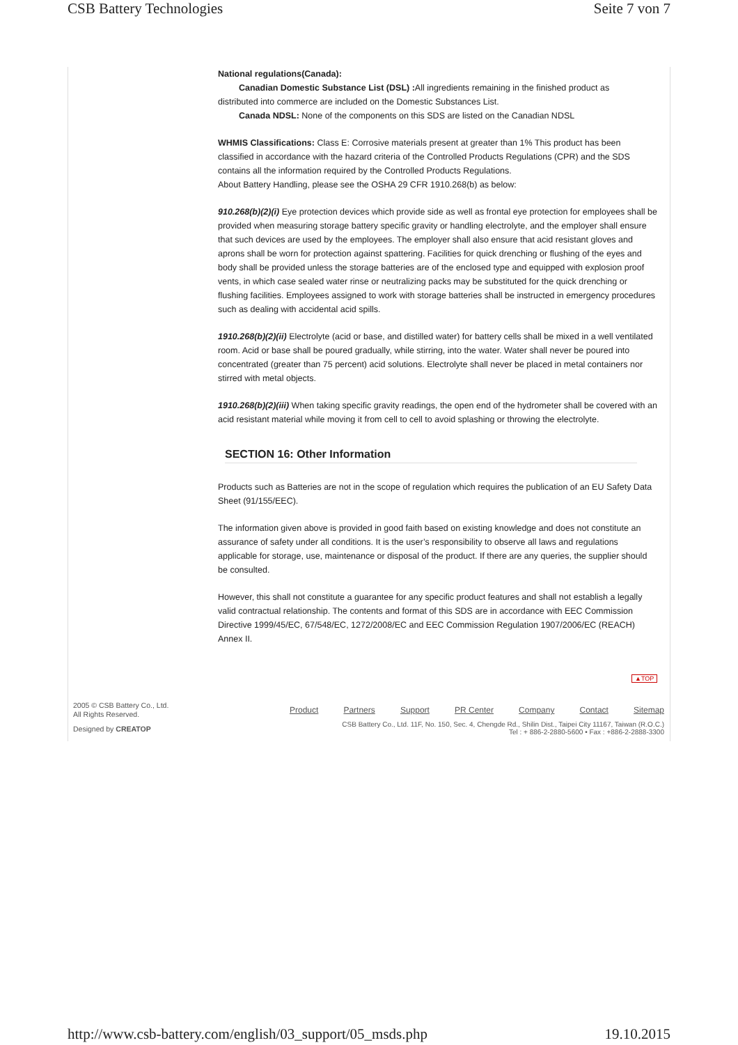CSB Battery Technologies Seite 7 von 7
National regulations(Canada):
Canadian Domestic Substance List (DSL) : All ingredients remaining in the finished product as
distributed into commerce are included on the Domestic Substances List.
Canada NDSL: None of the components on this SDS are listed on the Canadian NDSL
WHMIS Classifications: Class E: Corrosive materials present at greater than 1% This product has been classified in accordance with the hazard criteria of the Controlled Products Regulations (CPR) and the SDS contains all the information required by the Controlled Products Regulations.
About Battery Handling, please see the OSHA 29 CFR 1910.268(b) as below:
910.268(b)(2)(i) Eye protection devices which provide side as well as frontal eye protection for employees shall be provided when measuring storage battery specific gravity or handling electrolyte, and the employer shall ensure that such devices are used by the employees. The employer shall also ensure that acid resistant gloves and aprons shall be worn for protection against spattering. Facilities for quick drenching or flushing of the eyes and body shall be provided unless the storage batteries are of the enclosed type and equipped with explosion proof vents, in which case sealed water rinse or neutralizing packs may be substituted for the quick drenching or flushing facilities. Employees assigned to work with storage batteries shall be instructed in emergency procedures such as dealing with accidental acid spills.
1910.268(b)(2)(ii) Electrolyte (acid or base, and distilled water) for battery cells shall be mixed in a well ventilated room. Acid or base shall be poured gradually, while stirring, into the water. Water shall never be poured into concentrated (greater than 75 percent) acid solutions. Electrolyte shall never be placed in metal containers nor stirred with metal objects.
1910.268(b)(2)(iii) When taking specific gravity readings, the open end of the hydrometer shall be covered with an acid resistant material while moving it from cell to cell to avoid splashing or throwing the electrolyte.
SECTION 16: Other Information
Products such as Batteries are not in the scope of regulation which requires the publication of an EU Safety Data Sheet (91/155/EEC).
The information given above is provided in good faith based on existing knowledge and does not constitute an assurance of safety under all conditions. It is the user’s responsibility to observe all laws and regulations applicable for storage, use, maintenance or disposal of the product. If there are any queries, the supplier should be consulted.
However, this shall not constitute a guarantee for any specific product features and shall not establish a legally valid contractual relationship. The contents and format of this SDS are in accordance with EEC Commission Directive 1999/45/EC, 67/548/EC, 1272/2008/EC and EEC Commission Regulation 1907/2006/EC (REACH) Annex II.
▲TOP
2005 © CSB Battery Co., Ltd.
All Rights Reserved.
Designed by CREATOP
Product Partners Support PR Center Company Contact Sitemap
CSB Battery Co., Ltd. 11F, No. 150, Sec. 4, Chengde Rd., Shilin Dist., Taipei City 11167, Taiwan (R.O.C.)
Tel : + 886-2-2880-5600 • Fax : +886-2-2888-3300
http://www.csb-battery.com/english/03_support/05_msds.php 19.10.2015